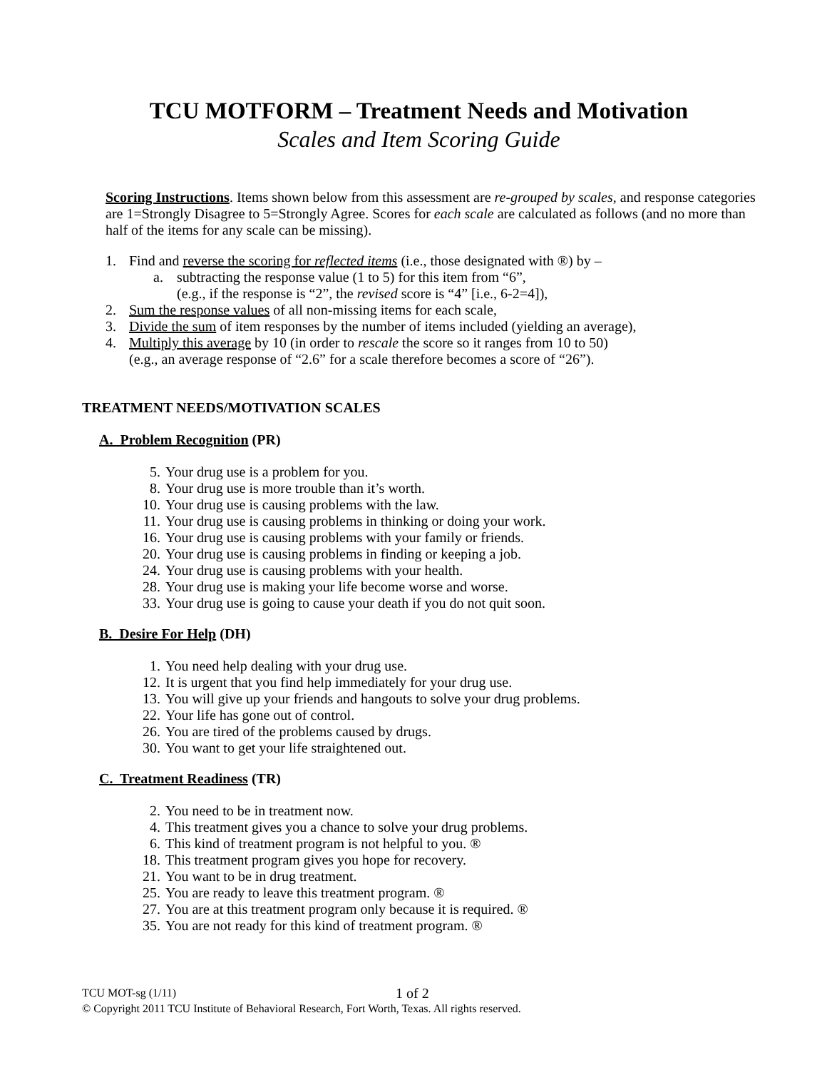TCU MOTFORM – Treatment Needs and Motivation
Scales and Item Scoring Guide
Scoring Instructions. Items shown below from this assessment are re-grouped by scales, and response categories are 1=Strongly Disagree to 5=Strongly Agree. Scores for each scale are calculated as follows (and no more than half of the items for any scale can be missing).
1. Find and reverse the scoring for reflected items (i.e., those designated with ®) by –
a. subtracting the response value (1 to 5) for this item from “6”,
(e.g., if the response is “2”, the revised score is “4” [i.e., 6-2=4]),
2. Sum the response values of all non-missing items for each scale,
3. Divide the sum of item responses by the number of items included (yielding an average),
4. Multiply this average by 10 (in order to rescale the score so it ranges from 10 to 50)
(e.g., an average response of “2.6” for a scale therefore becomes a score of “26”).
TREATMENT NEEDS/MOTIVATION SCALES
A. Problem Recognition (PR)
5. Your drug use is a problem for you.
8. Your drug use is more trouble than it’s worth.
10. Your drug use is causing problems with the law.
11. Your drug use is causing problems in thinking or doing your work.
16. Your drug use is causing problems with your family or friends.
20. Your drug use is causing problems in finding or keeping a job.
24. Your drug use is causing problems with your health.
28. Your drug use is making your life become worse and worse.
33. Your drug use is going to cause your death if you do not quit soon.
B. Desire For Help (DH)
1. You need help dealing with your drug use.
12. It is urgent that you find help immediately for your drug use.
13. You will give up your friends and hangouts to solve your drug problems.
22. Your life has gone out of control.
26. You are tired of the problems caused by drugs.
30. You want to get your life straightened out.
C. Treatment Readiness (TR)
2. You need to be in treatment now.
4. This treatment gives you a chance to solve your drug problems.
6. This kind of treatment program is not helpful to you. ®
18. This treatment program gives you hope for recovery.
21. You want to be in drug treatment.
25. You are ready to leave this treatment program. ®
27. You are at this treatment program only because it is required. ®
35. You are not ready for this kind of treatment program. ®
TCU MOT-sg (1/11) 1 of 2
© Copyright 2011 TCU Institute of Behavioral Research, Fort Worth, Texas. All rights reserved.